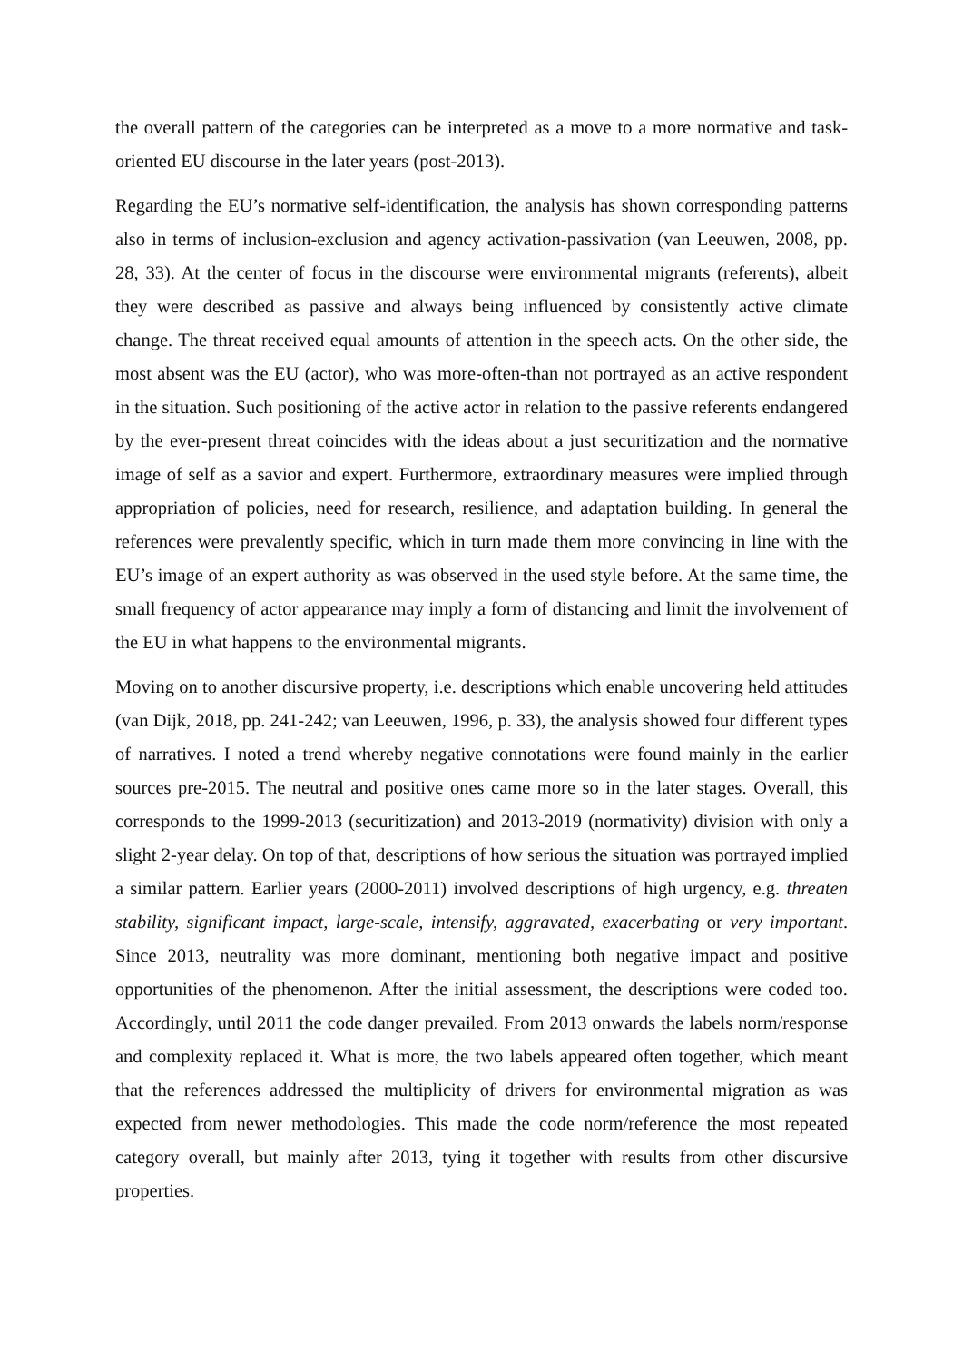the overall pattern of the categories can be interpreted as a move to a more normative and task-oriented EU discourse in the later years (post-2013).
Regarding the EU’s normative self-identification, the analysis has shown corresponding patterns also in terms of inclusion-exclusion and agency activation-passivation (van Leeuwen, 2008, pp. 28, 33). At the center of focus in the discourse were environmental migrants (referents), albeit they were described as passive and always being influenced by consistently active climate change. The threat received equal amounts of attention in the speech acts. On the other side, the most absent was the EU (actor), who was more-often-than not portrayed as an active respondent in the situation. Such positioning of the active actor in relation to the passive referents endangered by the ever-present threat coincides with the ideas about a just securitization and the normative image of self as a savior and expert. Furthermore, extraordinary measures were implied through appropriation of policies, need for research, resilience, and adaptation building. In general the references were prevalently specific, which in turn made them more convincing in line with the EU’s image of an expert authority as was observed in the used style before. At the same time, the small frequency of actor appearance may imply a form of distancing and limit the involvement of the EU in what happens to the environmental migrants.
Moving on to another discursive property, i.e. descriptions which enable uncovering held attitudes (van Dijk, 2018, pp. 241-242; van Leeuwen, 1996, p. 33), the analysis showed four different types of narratives. I noted a trend whereby negative connotations were found mainly in the earlier sources pre-2015. The neutral and positive ones came more so in the later stages. Overall, this corresponds to the 1999-2013 (securitization) and 2013-2019 (normativity) division with only a slight 2-year delay. On top of that, descriptions of how serious the situation was portrayed implied a similar pattern. Earlier years (2000-2011) involved descriptions of high urgency, e.g. threaten stability, significant impact, large-scale, intensify, aggravated, exacerbating or very important. Since 2013, neutrality was more dominant, mentioning both negative impact and positive opportunities of the phenomenon. After the initial assessment, the descriptions were coded too. Accordingly, until 2011 the code danger prevailed. From 2013 onwards the labels norm/response and complexity replaced it. What is more, the two labels appeared often together, which meant that the references addressed the multiplicity of drivers for environmental migration as was expected from newer methodologies. This made the code norm/reference the most repeated category overall, but mainly after 2013, tying it together with results from other discursive properties.